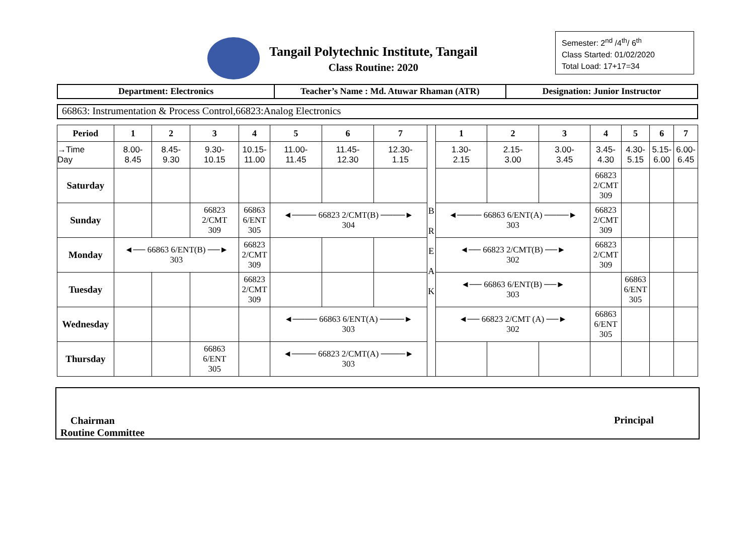Tangail Polytechnic Institute, Tangail
Class Routine: 2020
Semester: 2<sup>nd</sup> /4<sup>th</sup>/ 6<sup>th</sup>
Class Started: 01/02/2020
Total Load: 17+17=34
Department: Electronics Teacher’s Name : Md. Atuwar Rhaman (ATR) Designation: Junior Instructor
66863: Instrumentation & Process Control,66823:Analog Electronics
| Period | 1 | 2 | 3 | 4 | 5 | 6 | 7 | B R E A K | 1 | 2 | 3 | 4 | 5 | 6 | 7 |
| →Time Day | 8.00- 8.45 | 8.45- 9.30 | 9.30- 10.15 | 10.15- 11.00 | 11.00- 11.45 | 11.45- 12.30 | 12.30- 1.15 | | 1.30- 2.15 | 2.15- 3.00 | 3.00- 3.45 | 3.45- 4.30 | 4.30- 5.15 | 5.15- 6.00 | 6.00- 6.45 |
| Saturday | | | | | | | | | | | | 66823 2/CMT 309 | | | |
| Sunday | | | 66823 2/CMT 309 | 66863 6/ENT 305 | ◄──── 66823 2/CMT(B) ────► 304 | | | | ◄──── 66863 6/ENT(A) ────► 303 | | | 66823 2/CMT 309 | | | |
| Monday | ◄── 66863 6/ENT(B) ──► 303 | | | 66823 2/CMT 309 | | | | | ◄── 66823 2/CMT(B) ──► 302 | | | 66823 2/CMT 309 | | | |
| Tuesday | | | | 66823 2/CMT 309 | | | | | ◄── 66863 6/ENT(B) ──► 303 | | | | 66863 6/ENT 305 | | |
| Wednesday | | | | | ◄──── 66863 6/ENT(A) ────► 303 | | | | ◄── 66823 2/CMT (A) ──► 302 | | | 66863 6/ENT 305 | | | |
| Thursday | | | 66863 6/ENT 305 | | ◄──── 66823 2/CMT(A) ────► 303 | | | | | | | | | | |
Chairman
Routine Committee
Principal